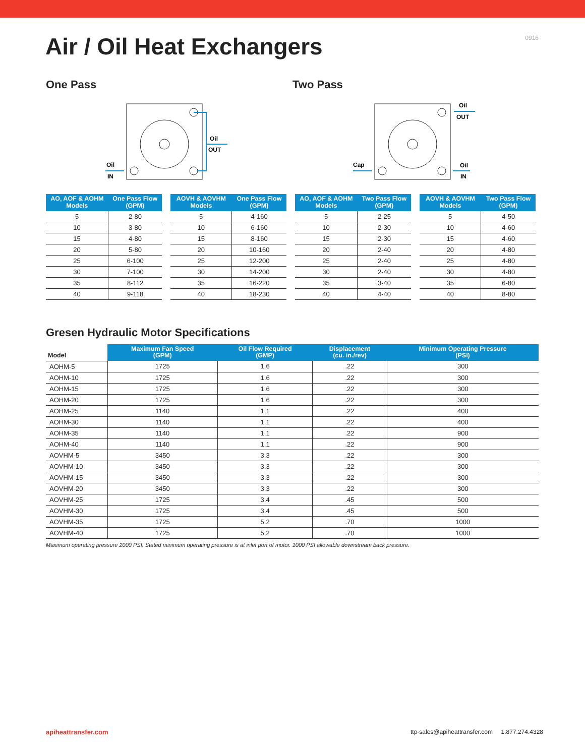0916
Air / Oil Heat Exchangers
One Pass
Oil
IN
Oil
OUT
Two Pass
Cap
Oil
OUT
Oil
IN
| AO, AOF & AOHM Models | One Pass Flow (GPM) |
| --- | --- |
| 5 | 2-80 |
| 10 | 3-80 |
| 15 | 4-80 |
| 20 | 5-80 |
| 25 | 6-100 |
| 30 | 7-100 |
| 35 | 8-112 |
| 40 | 9-118 |
| AOVH & AOVHM Models | One Pass Flow (GPM) |
| --- | --- |
| 5 | 4-160 |
| 10 | 6-160 |
| 15 | 8-160 |
| 20 | 10-160 |
| 25 | 12-200 |
| 30 | 14-200 |
| 35 | 16-220 |
| 40 | 18-230 |
| AO, AOF & AOHM Models | Two Pass Flow (GPM) |
| --- | --- |
| 5 | 2-25 |
| 10 | 2-30 |
| 15 | 2-30 |
| 20 | 2-40 |
| 25 | 2-40 |
| 30 | 2-40 |
| 35 | 3-40 |
| 40 | 4-40 |
| AOVH & AOVHM Models | Two Pass Flow (GPM) |
| --- | --- |
| 5 | 4-50 |
| 10 | 4-60 |
| 15 | 4-60 |
| 20 | 4-80 |
| 25 | 4-80 |
| 30 | 4-80 |
| 35 | 6-80 |
| 40 | 8-80 |
Gresen Hydraulic Motor Specifications
| Model | Maximum Fan Speed (GPM) | Oil Flow Required (GMP) | Displacement (cu. in./rev) | Minimum Operating Pressure (PSI) |
| --- | --- | --- | --- | --- |
| AOHM-5 | 1725 | 1.6 | .22 | 300 |
| AOHM-10 | 1725 | 1.6 | .22 | 300 |
| AOHM-15 | 1725 | 1.6 | .22 | 300 |
| AOHM-20 | 1725 | 1.6 | .22 | 300 |
| AOHM-25 | 1140 | 1.1 | .22 | 400 |
| AOHM-30 | 1140 | 1.1 | .22 | 400 |
| AOHM-35 | 1140 | 1.1 | .22 | 900 |
| AOHM-40 | 1140 | 1.1 | .22 | 900 |
| AOVHM-5 | 3450 | 3.3 | .22 | 300 |
| AOVHM-10 | 3450 | 3.3 | .22 | 300 |
| AOVHM-15 | 3450 | 3.3 | .22 | 300 |
| AOVHM-20 | 3450 | 3.3 | .22 | 300 |
| AOVHM-25 | 1725 | 3.4 | .45 | 500 |
| AOVHM-30 | 1725 | 3.4 | .45 | 500 |
| AOVHM-35 | 1725 | 5.2 | .70 | 1000 |
| AOVHM-40 | 1725 | 5.2 | .70 | 1000 |
Maximum operating pressure 2000 PSI. Stated minimum operating pressure is at inlet port of motor. 1000 PSI allowable downstream back pressure.
apiheattransfer.com ttp-sales@apiheattransfer.com 1.877.274.4328